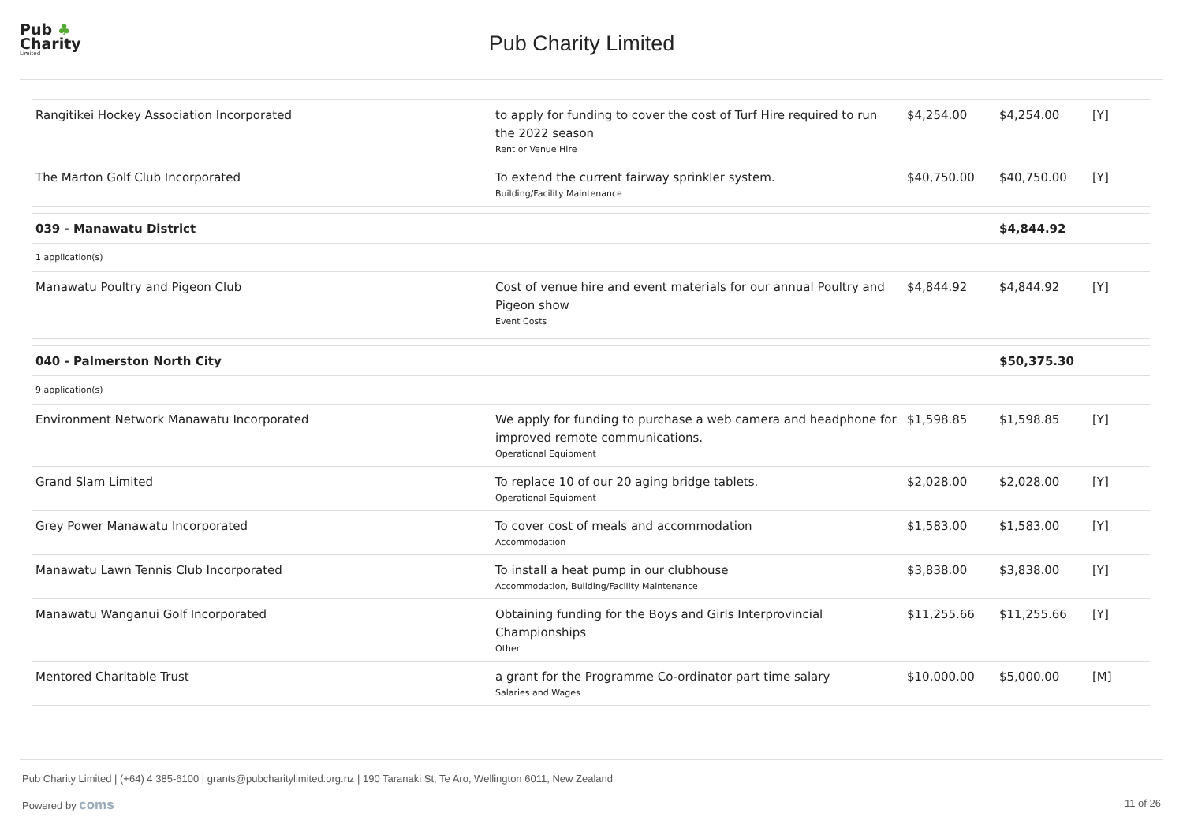Pub ♣
Charity
Limited
Pub Charity Limited
| Rangitikei Hockey Association Incorporated | to apply for funding to cover the cost of Turf Hire required to run the 2022 season Rent or Venue Hire | $4,254.00 | $4,254.00 | [Y] |
| The Marton Golf Club Incorporated | To extend the current fairway sprinkler system. Building/Facility Maintenance | $40,750.00 | $40,750.00 | [Y] |
| 039 - Manawatu District | | | $4,844.92 | |
| 1 application(s) | | | | |
| Manawatu Poultry and Pigeon Club | Cost of venue hire and event materials for our annual Poultry and Pigeon show Event Costs | $4,844.92 | $4,844.92 | [Y] |
| 040 - Palmerston North City | | | $50,375.30 | |
| 9 application(s) | | | | |
| Environment Network Manawatu Incorporated | We apply for funding to purchase a web camera and headphone for improved remote communications. Operational Equipment | $1,598.85 | $1,598.85 | [Y] |
| Grand Slam Limited | To replace 10 of our 20 aging bridge tablets. Operational Equipment | $2,028.00 | $2,028.00 | [Y] |
| Grey Power Manawatu Incorporated | To cover cost of meals and accommodation Accommodation | $1,583.00 | $1,583.00 | [Y] |
| Manawatu Lawn Tennis Club Incorporated | To install a heat pump in our clubhouse Accommodation, Building/Facility Maintenance | $3,838.00 | $3,838.00 | [Y] |
| Manawatu Wanganui Golf Incorporated | Obtaining funding for the Boys and Girls Interprovincial Championships Other | $11,255.66 | $11,255.66 | [Y] |
| Mentored Charitable Trust | a grant for the Programme Co-ordinator part time salary Salaries and Wages | $10,000.00 | $5,000.00 | [M] |
Pub Charity Limited | (+64) 4 385-6100 | grants@pubcharitylimited.org.nz | 190 Taranaki St, Te Aro, Wellington 6011, New Zealand
Powered by coms 11 of 26